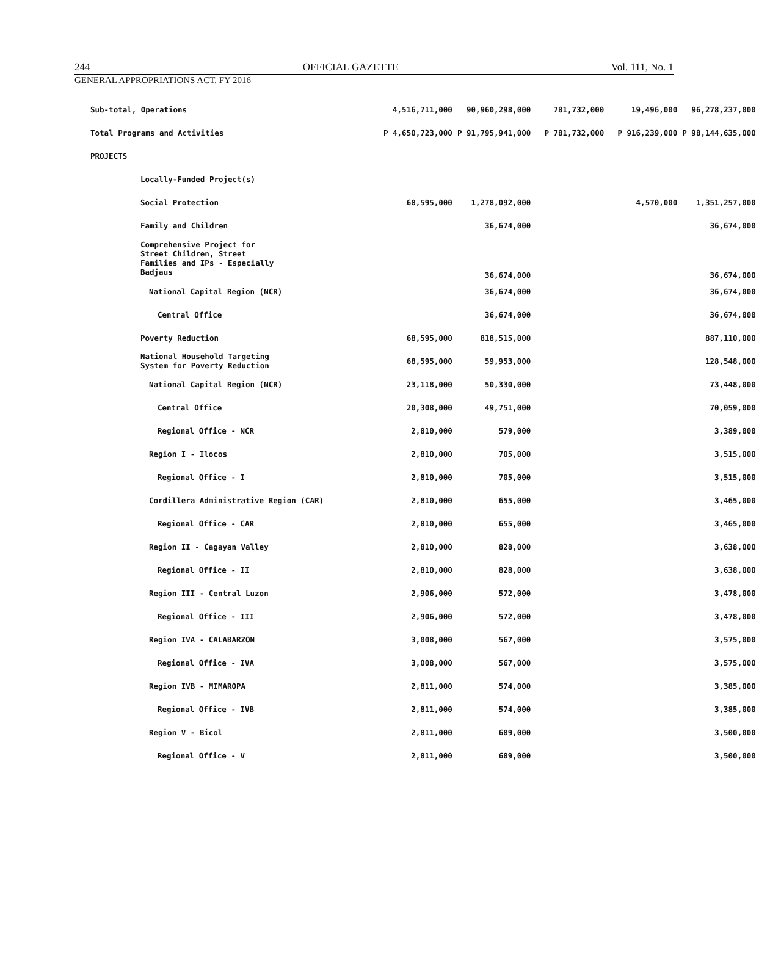244 OFFICIAL GAZETTE Vol. 111, No. 1
GENERAL APPROPRIATIONS ACT, FY 2016
| Sub-total, Operations | 4,516,711,000 | 90,960,298,000 | 781,732,000 | 19,496,000 | 96,278,237,000 |
| Total Programs and Activities | P 4,650,723,000 | P 91,795,941,000 | P 781,732,000 | P 916,239,000 | P 98,144,635,000 |
| PROJECTS | | | | | |
| Locally-Funded Project(s) | | | | | |
| Social Protection | 68,595,000 | 1,278,092,000 | | 4,570,000 | 1,351,257,000 |
| Family and Children | | 36,674,000 | | | 36,674,000 |
| Comprehensive Project for Street Children, Street Families and IPs - Especially Badjaus | | 36,674,000 | | | 36,674,000 |
| National Capital Region (NCR) | | 36,674,000 | | | 36,674,000 |
| Central Office | | 36,674,000 | | | 36,674,000 |
| Poverty Reduction | 68,595,000 | 818,515,000 | | | 887,110,000 |
| National Household Targeting System for Poverty Reduction | 68,595,000 | 59,953,000 | | | 128,548,000 |
| National Capital Region (NCR) | 23,118,000 | 50,330,000 | | | 73,448,000 |
| Central Office | 20,308,000 | 49,751,000 | | | 70,059,000 |
| Regional Office - NCR | 2,810,000 | 579,000 | | | 3,389,000 |
| Region I - Ilocos | 2,810,000 | 705,000 | | | 3,515,000 |
| Regional Office - I | 2,810,000 | 705,000 | | | 3,515,000 |
| Cordillera Administrative Region (CAR) | 2,810,000 | 655,000 | | | 3,465,000 |
| Regional Office - CAR | 2,810,000 | 655,000 | | | 3,465,000 |
| Region II - Cagayan Valley | 2,810,000 | 828,000 | | | 3,638,000 |
| Regional Office - II | 2,810,000 | 828,000 | | | 3,638,000 |
| Region III - Central Luzon | 2,906,000 | 572,000 | | | 3,478,000 |
| Regional Office - III | 2,906,000 | 572,000 | | | 3,478,000 |
| Region IVA - CALABARZON | 3,008,000 | 567,000 | | | 3,575,000 |
| Regional Office - IVA | 3,008,000 | 567,000 | | | 3,575,000 |
| Region IVB - MIMAROPA | 2,811,000 | 574,000 | | | 3,385,000 |
| Regional Office - IVB | 2,811,000 | 574,000 | | | 3,385,000 |
| Region V - Bicol | 2,811,000 | 689,000 | | | 3,500,000 |
| Regional Office - V | 2,811,000 | 689,000 | | | 3,500,000 |